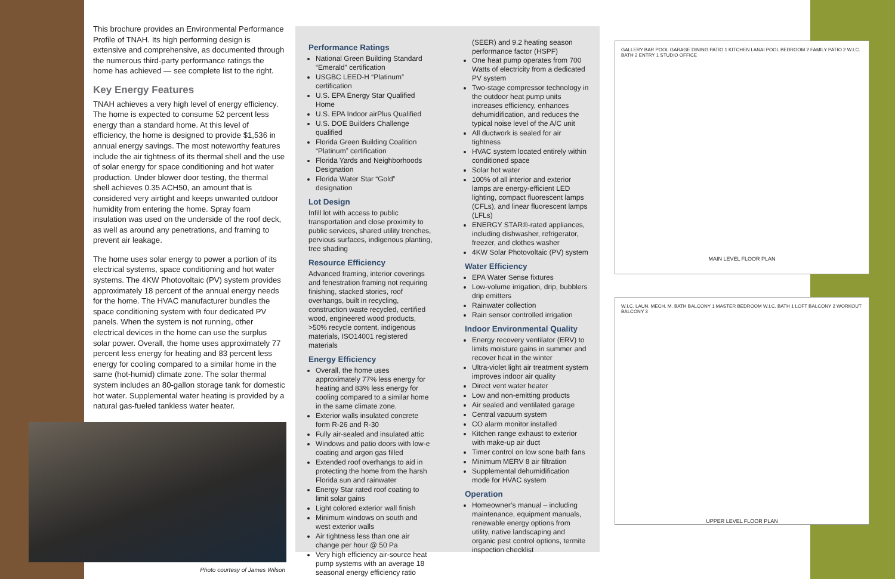This brochure provides an Environmental Performance Profile of TNAH. Its high performing design is extensive and comprehensive, as documented through the numerous third-party performance ratings the home has achieved — see complete list to the right.
Key Energy Features
TNAH achieves a very high level of energy efficiency. The home is expected to consume 52 percent less energy than a standard home. At this level of efficiency, the home is designed to provide $1,536 in annual energy savings. The most noteworthy features include the air tightness of its thermal shell and the use of solar energy for space conditioning and hot water production. Under blower door testing, the thermal shell achieves 0.35 ACH50, an amount that is considered very airtight and keeps unwanted outdoor humidity from entering the home. Spray foam insulation was used on the underside of the roof deck, as well as around any penetrations, and framing to prevent air leakage.
The home uses solar energy to power a portion of its electrical systems, space conditioning and hot water systems. The 4KW Photovoltaic (PV) system provides approximately 18 percent of the annual energy needs for the home. The HVAC manufacturer bundles the space conditioning system with four dedicated PV panels. When the system is not running, other electrical devices in the home can use the surplus solar power. Overall, the home uses approximately 77 percent less energy for heating and 83 percent less energy for cooling compared to a similar home in the same (hot-humid) climate zone. The solar thermal system includes an 80-gallon storage tank for domestic hot water. Supplemental water heating is provided by a natural gas-fueled tankless water heater.
Photo courtesy of James Wilson
Performance Ratings
National Green Building Standard “Emerald” certification
USGBC LEED-H “Platinum” certification
U.S. EPA Energy Star Qualified Home
U.S. EPA Indoor airPlus Qualified
U.S. DOE Builders Challenge qualified
Florida Green Building Coalition “Platinum” certification
Florida Yards and Neighborhoods Designation
Florida Water Star “Gold” designation
Lot Design
Infill lot with access to public transportation and close proximity to public services, shared utility trenches, pervious surfaces, indigenous planting, tree shading
Resource Efficiency
Advanced framing, interior coverings and fenestration framing not requiring finishing, stacked stories, roof overhangs, built in recycling, construction waste recycled, certified wood, engineered wood products, >50% recycle content, indigenous materials, ISO14001 registered materials
Energy Efficiency
Overall, the home uses approximately 77% less energy for heating and 83% less energy for cooling compared to a similar home in the same climate zone.
Exterior walls insulated concrete form R-26 and R-30
Fully air-sealed and insulated attic
Windows and patio doors with low-e coating and argon gas filled
Extended roof overhangs to aid in protecting the home from the harsh Florida sun and rainwater
Energy Star rated roof coating to limit solar gains
Light colored exterior wall finish
Minimum windows on south and west exterior walls
Air tightness less than one air change per hour @ 50 Pa
Very high efficiency air-source heat pump systems with an average 18 seasonal energy efficiency ratio
(SEER) and 9.2 heating season performance factor (HSPF)
One heat pump operates from 700 Watts of electricity from a dedicated PV system
Two-stage compressor technology in the outdoor heat pump units increases efficiency, enhances dehumidification, and reduces the typical noise level of the A/C unit
All ductwork is sealed for air tightness
HVAC system located entirely within conditioned space
Solar hot water
100% of all interior and exterior lamps are energy-efficient LED lighting, compact fluorescent lamps (CFLs), and linear fluorescent lamps (LFLs)
ENERGY STAR®-rated appliances, including dishwasher, refrigerator, freezer, and clothes washer
4KW Solar Photovoltaic (PV) system
Water Efficiency
EPA Water Sense fixtures
Low-volume irrigation, drip, bubblers drip emitters
Rainwater collection
Rain sensor controlled irrigation
Indoor Environmental Quality
Energy recovery ventilator (ERV) to limits moisture gains in summer and recover heat in the winter
Ultra-violet light air treatment system improves indoor air quality
Direct vent water heater
Low and non-emitting products
Air sealed and ventilated garage
Central vacuum system
CO alarm monitor installed
Kitchen range exhaust to exterior with make-up air duct
Timer control on low sone bath fans
Minimum MERV 8 air filtration
Supplemental dehumidification mode for HVAC system
Operation
Homeowner’s manual – including maintenance, equipment manuals, renewable energy options from utility, native landscaping and organic pest control options, termite inspection checklist
GALLERY BAR POOL GARAGE DINING PATIO 1 KITCHEN LANAI POOL BEDROOM 2 FAMILY PATIO 2 W.I.C. BATH 2 ENTRY 1 STUDIO OFFICE
MAIN LEVEL FLOOR PLAN
W.I.C. LAUN. MECH. M. BATH BALCONY 1 MASTER BEDROOM W.I.C. BATH 1 LOFT BALCONY 2 WORKOUT BALCONY 3
UPPER LEVEL FLOOR PLAN